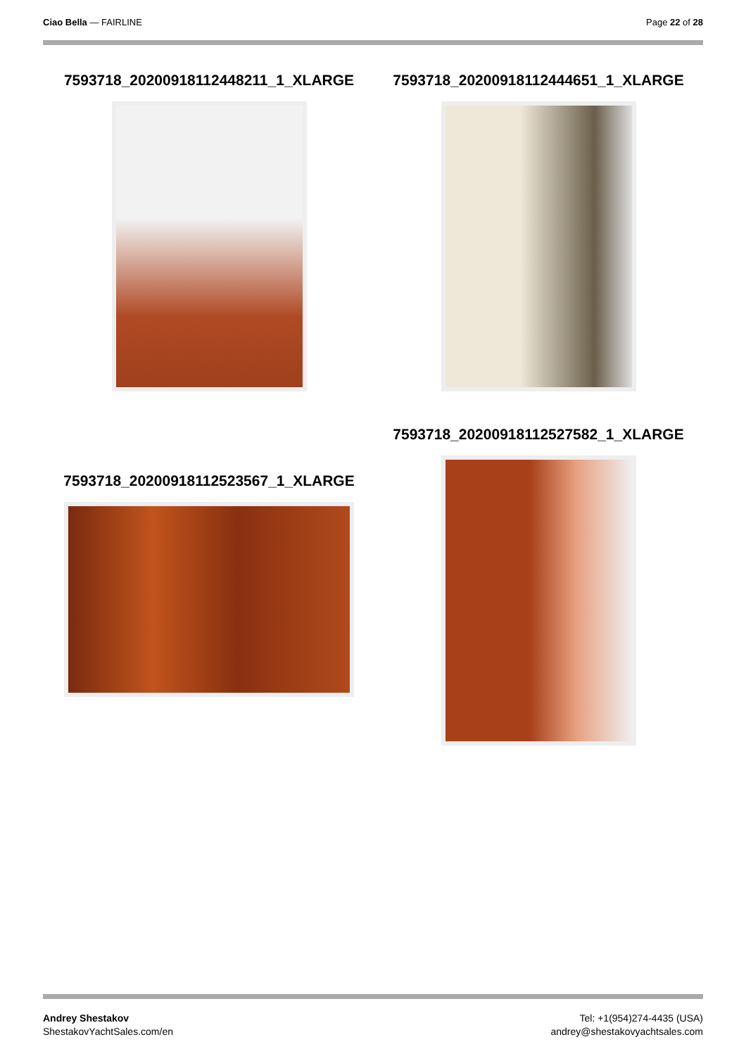Ciao Bella — FAIRLINE Page 22 of 28
7593718_20200918112448211_1_XLARGE 7593718_20200918112444651_1_XLARGE
7593718_20200918112527582_1_XLARGE
7593718_20200918112523567_1_XLARGE
Andrey Shestakov
ShestakovYachtSales.com/en
Tel: +1(954)274-4435 (USA)
andrey@shestakovyachtsales.com